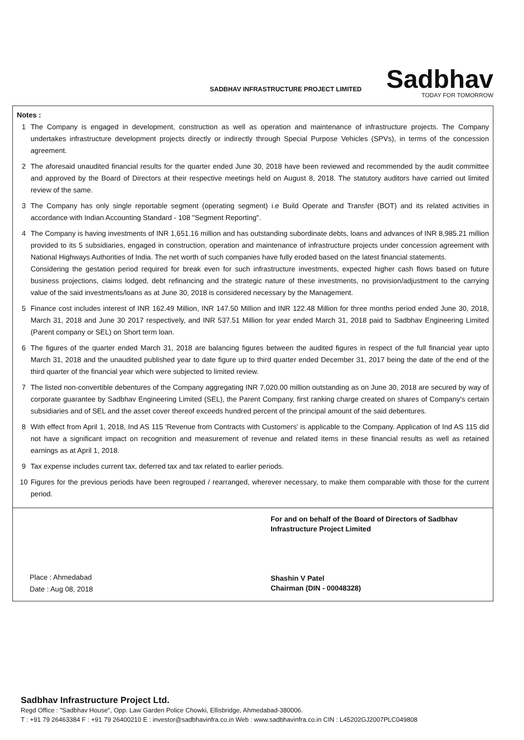SADBHAV INFRASTRUCTURE PROJECT LIMITED
Sadbhav
TODAY FOR TOMORROW
Notes :
1 The Company is engaged in development, construction as well as operation and maintenance of infrastructure projects. The Company undertakes infrastructure development projects directly or indirectly through Special Purpose Vehicles (SPVs), in terms of the concession agreement.
2 The aforesaid unaudited financial results for the quarter ended June 30, 2018 have been reviewed and recommended by the audit committee and approved by the Board of Directors at their respective meetings held on August 8, 2018. The statutory auditors have carried out limited review of the same.
3 The Company has only single reportable segment (operating segment) i.e Build Operate and Transfer (BOT) and its related activities in accordance with Indian Accounting Standard - 108 "Segment Reporting".
4 The Company is having investments of INR 1,651.16 million and has outstanding subordinate debts, loans and advances of INR 8,985.21 million provided to its 5 subsidiaries, engaged in construction, operation and maintenance of infrastructure projects under concession agreement with National Highways Authorities of India. The net worth of such companies have fully eroded based on the latest financial statements.
Considering the gestation period required for break even for such infrastructure investments, expected higher cash flows based on future business projections, claims lodged, debt refinancing and the strategic nature of these investments, no provision/adjustment to the carrying value of the said investments/loans as at June 30, 2018 is considered necessary by the Management.
5 Finance cost includes interest of INR 162.49 Million, INR 147.50 Million and INR 122.48 Million for three months period ended June 30, 2018, March 31, 2018 and June 30 2017 respectively, and INR 537.51 Million for year ended March 31, 2018 paid to Sadbhav Engineering Limited (Parent company or SEL) on Short term loan.
6 The figures of the quarter ended March 31, 2018 are balancing figures between the audited figures in respect of the full financial year upto March 31, 2018 and the unaudited published year to date figure up to third quarter ended December 31, 2017 being the date of the end of the third quarter of the financial year which were subjected to limited review.
7 The listed non-convertible debentures of the Company aggregating INR 7,020.00 million outstanding as on June 30, 2018 are secured by way of corporate guarantee by Sadbhav Engineering Limited (SEL), the Parent Company, first ranking charge created on shares of Company's certain subsidiaries and of SEL and the asset cover thereof exceeds hundred percent of the principal amount of the said debentures.
8 With effect from April 1, 2018, Ind AS 115 'Revenue from Contracts with Customers' is applicable to the Company. Application of Ind AS 115 did not have a significant impact on recognition and measurement of revenue and related items in these financial results as well as retained earnings as at April 1, 2018.
9 Tax expense includes current tax, deferred tax and tax related to earlier periods.
10 Figures for the previous periods have been regrouped / rearranged, wherever necessary, to make them comparable with those for the current period.
Place : Ahmedabad
Date : Aug 08, 2018
For and on behalf of the Board of Directors of Sadbhav Infrastructure Project Limited
Shashin V Patel
Chairman (DIN - 00048328)
Sadbhav Infrastructure Project Ltd.
Regd Office : "Sadbhav House", Opp. Law Garden Police Chowki, Ellisbridge, Ahmedabad-380006.
T : +91 79 26463384 F : +91 79 26400210 E : investor@sadbhavinfra.co.in Web : www.sadbhavinfra.co.in CIN : L45202GJ2007PLC049808